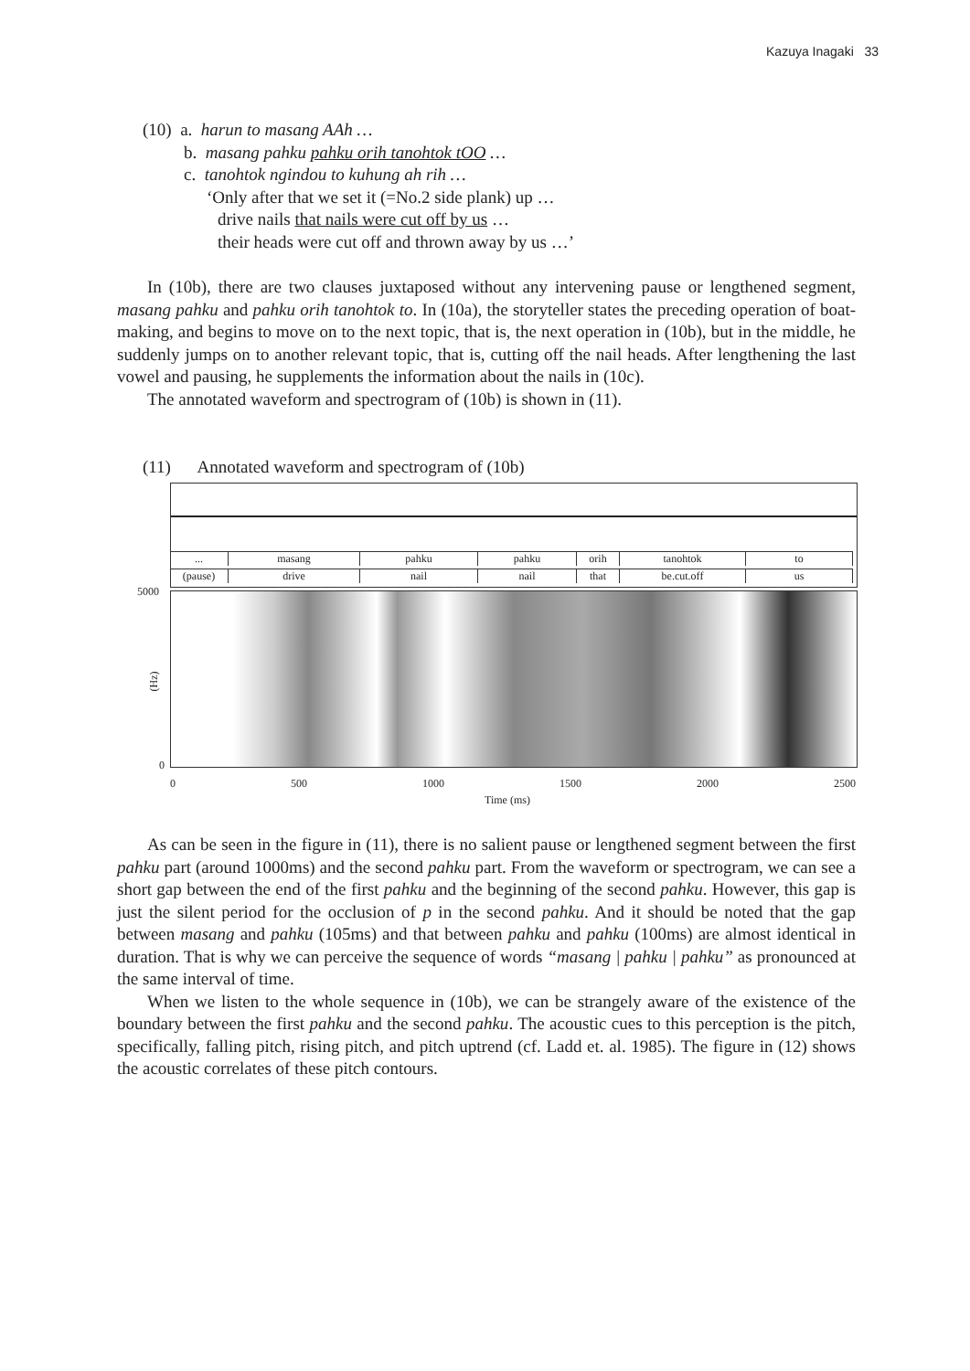Kazuya Inagaki 33
(10) a. harun to masang AAh …
b. masang pahku pahku orih tanohtok tOO …
c. tanohtok ngindou to kuhung ah rih …
‘Only after that we set it (=No.2 side plank) up …
drive nails that nails were cut off by us …
their heads were cut off and thrown away by us …’
In (10b), there are two clauses juxtaposed without any intervening pause or lengthened segment, masang pahku and pahku orih tanohtok to. In (10a), the storyteller states the preceding operation of boat-making, and begins to move on to the next topic, that is, the next operation in (10b), but in the middle, he suddenly jumps on to another relevant topic, that is, cutting off the nail heads. After lengthening the last vowel and pausing, he supplements the information about the nails in (10c).
The annotated waveform and spectrogram of (10b) is shown in (11).
(11) Annotated waveform and spectrogram of (10b)
... masang pahku pahku orih tanohtok to
(pause) drive nail nail that be.cut.off us
5000
(Hz)
0
0 500 1000 1500 2000 2500
Time (ms)
As can be seen in the figure in (11), there is no salient pause or lengthened segment between the first pahku part (around 1000ms) and the second pahku part. From the waveform or spectrogram, we can see a short gap between the end of the first pahku and the beginning of the second pahku. However, this gap is just the silent period for the occlusion of p in the second pahku. And it should be noted that the gap between masang and pahku (105ms) and that between pahku and pahku (100ms) are almost identical in duration. That is why we can perceive the sequence of words “masang | pahku | pahku” as pronounced at the same interval of time.
When we listen to the whole sequence in (10b), we can be strangely aware of the existence of the boundary between the first pahku and the second pahku. The acoustic cues to this perception is the pitch, specifically, falling pitch, rising pitch, and pitch uptrend (cf. Ladd et. al. 1985). The figure in (12) shows the acoustic correlates of these pitch contours.